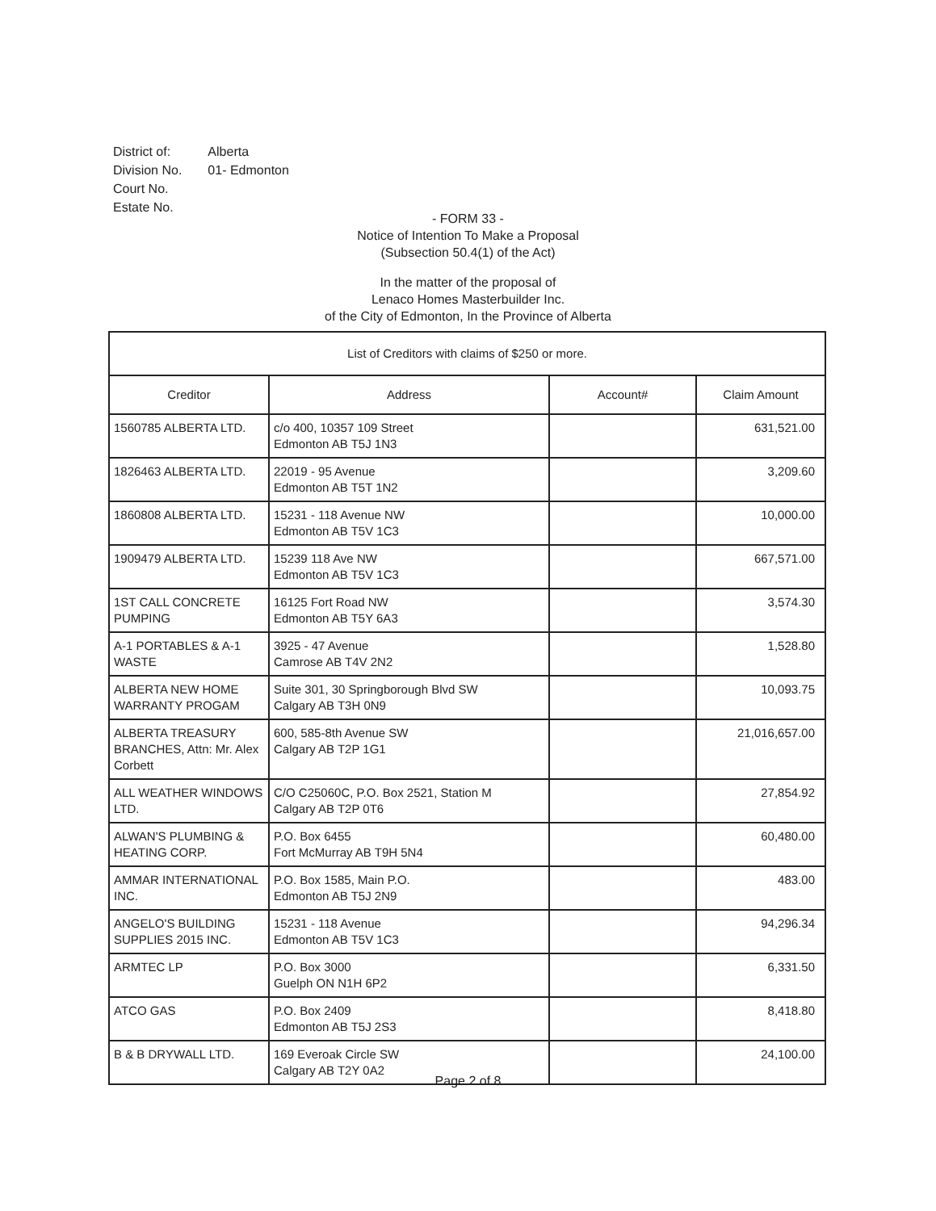| District of: | Alberta |
| Division No. | 01- Edmonton |
| Court No. | |
| Estate No. | |
- FORM 33 -
Notice of Intention To Make a Proposal
(Subsection 50.4(1) of the Act)
In the matter of the proposal of
Lenaco Homes Masterbuilder Inc.
of the City of Edmonton, In the Province of Alberta
| List of Creditors with claims of $250 or more. | | | |
| --- | --- | --- | --- |
| Creditor | Address | Account# | Claim Amount |
| 1560785 ALBERTA LTD. | c/o 400, 10357 109 Street Edmonton AB T5J 1N3 | | 631,521.00 |
| 1826463 ALBERTA LTD. | 22019 - 95 Avenue Edmonton AB T5T 1N2 | | 3,209.60 |
| 1860808 ALBERTA LTD. | 15231 - 118 Avenue NW Edmonton AB T5V 1C3 | | 10,000.00 |
| 1909479 ALBERTA LTD. | 15239 118 Ave NW Edmonton AB T5V 1C3 | | 667,571.00 |
| 1ST CALL CONCRETE PUMPING | 16125 Fort Road NW Edmonton AB T5Y 6A3 | | 3,574.30 |
| A-1 PORTABLES & A-1 WASTE | 3925 - 47 Avenue Camrose AB T4V 2N2 | | 1,528.80 |
| ALBERTA NEW HOME WARRANTY PROGAM | Suite 301, 30 Springborough Blvd SW Calgary AB T3H 0N9 | | 10,093.75 |
| ALBERTA TREASURY BRANCHES, Attn: Mr. Alex Corbett | 600, 585-8th Avenue SW Calgary AB T2P 1G1 | | 21,016,657.00 |
| ALL WEATHER WINDOWS LTD. | C/O C25060C, P.O. Box 2521, Station M Calgary AB T2P 0T6 | | 27,854.92 |
| ALWAN'S PLUMBING & HEATING CORP. | P.O. Box 6455 Fort McMurray AB T9H 5N4 | | 60,480.00 |
| AMMAR INTERNATIONAL INC. | P.O. Box 1585, Main P.O. Edmonton AB T5J 2N9 | | 483.00 |
| ANGELO'S BUILDING SUPPLIES 2015 INC. | 15231 - 118 Avenue Edmonton AB T5V 1C3 | | 94,296.34 |
| ARMTEC LP | P.O. Box 3000 Guelph ON N1H 6P2 | | 6,331.50 |
| ATCO GAS | P.O. Box 2409 Edmonton AB T5J 2S3 | | 8,418.80 |
| B & B DRYWALL LTD. | 169 Everoak Circle SW Calgary AB T2Y 0A2 | | 24,100.00 |
Page 2 of 8